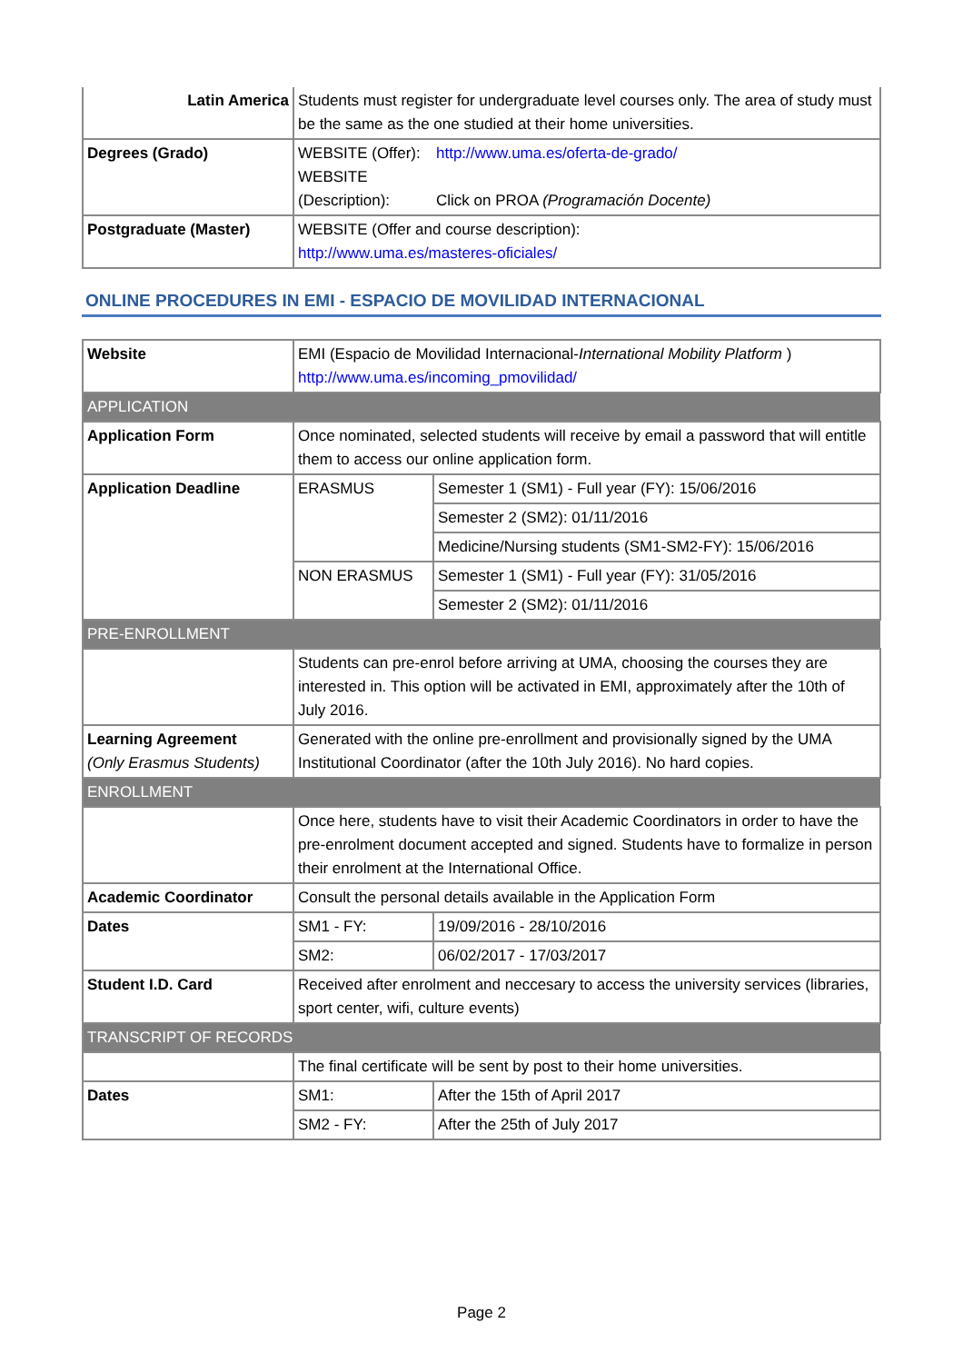| Latin America | Students must register for undergraduate level courses only. The area of study must be the same as the one studied at their home universities. | |
| Degrees (Grado) | WEBSITE (Offer): WEBSITE (Description): | http://www.uma.es/oferta-de-grado/ Click on PROA (Programación Docente) |
| Postgraduate (Master) | WEBSITE (Offer and course description): http://www.uma.es/masteres-oficiales/ | |
ONLINE PROCEDURES IN EMI - ESPACIO DE MOVILIDAD INTERNACIONAL
| Website | EMI (Espacio de Movilidad Internacional- International Mobility Platform ) http://www.uma.es/incoming_pmovilidad/ | |
| APPLICATION | | |
| Application Form | Once nominated, selected students will receive by email a password that will entitle them to access our online application form. | |
| Application Deadline | ERASMUS | Semester 1 (SM1) - Full year (FY): 15/06/2016 |
| | | Semester 2 (SM2): 01/11/2016 |
| | | Medicine/Nursing students (SM1-SM2-FY): 15/06/2016 |
| | NON ERASMUS | Semester 1 (SM1) - Full year (FY): 31/05/2016 |
| | | Semester 2 (SM2): 01/11/2016 |
| PRE-ENROLLMENT | | |
| | Students can pre-enrol before arriving at UMA, choosing the courses they are interested in. This option will be activated in EMI, approximately after the 10th of July 2016. | |
| Learning Agreement (Only Erasmus Students) | Generated with the online pre-enrollment and provisionally signed by the UMA Institutional Coordinator (after the 10th July 2016). No hard copies. | |
| ENROLLMENT | | |
| | Once here, students have to visit their Academic Coordinators in order to have the pre-enrolment document accepted and signed. Students have to formalize in person their enrolment at the International Office. | |
| Academic Coordinator | Consult the personal details available in the Application Form | |
| Dates | SM1 - FY: | 19/09/2016 - 28/10/2016 |
| | SM2: | 06/02/2017 - 17/03/2017 |
| Student I.D. Card | Received after enrolment and neccesary to access the university services (libraries, sport center, wifi, culture events) | |
| TRANSCRIPT OF RECORDS | | |
| | The final certificate will be sent by post to their home universities. | |
| Dates | SM1: | After the 15th of April 2017 |
| | SM2 - FY: | After the 25th of July 2017 |
Page 2